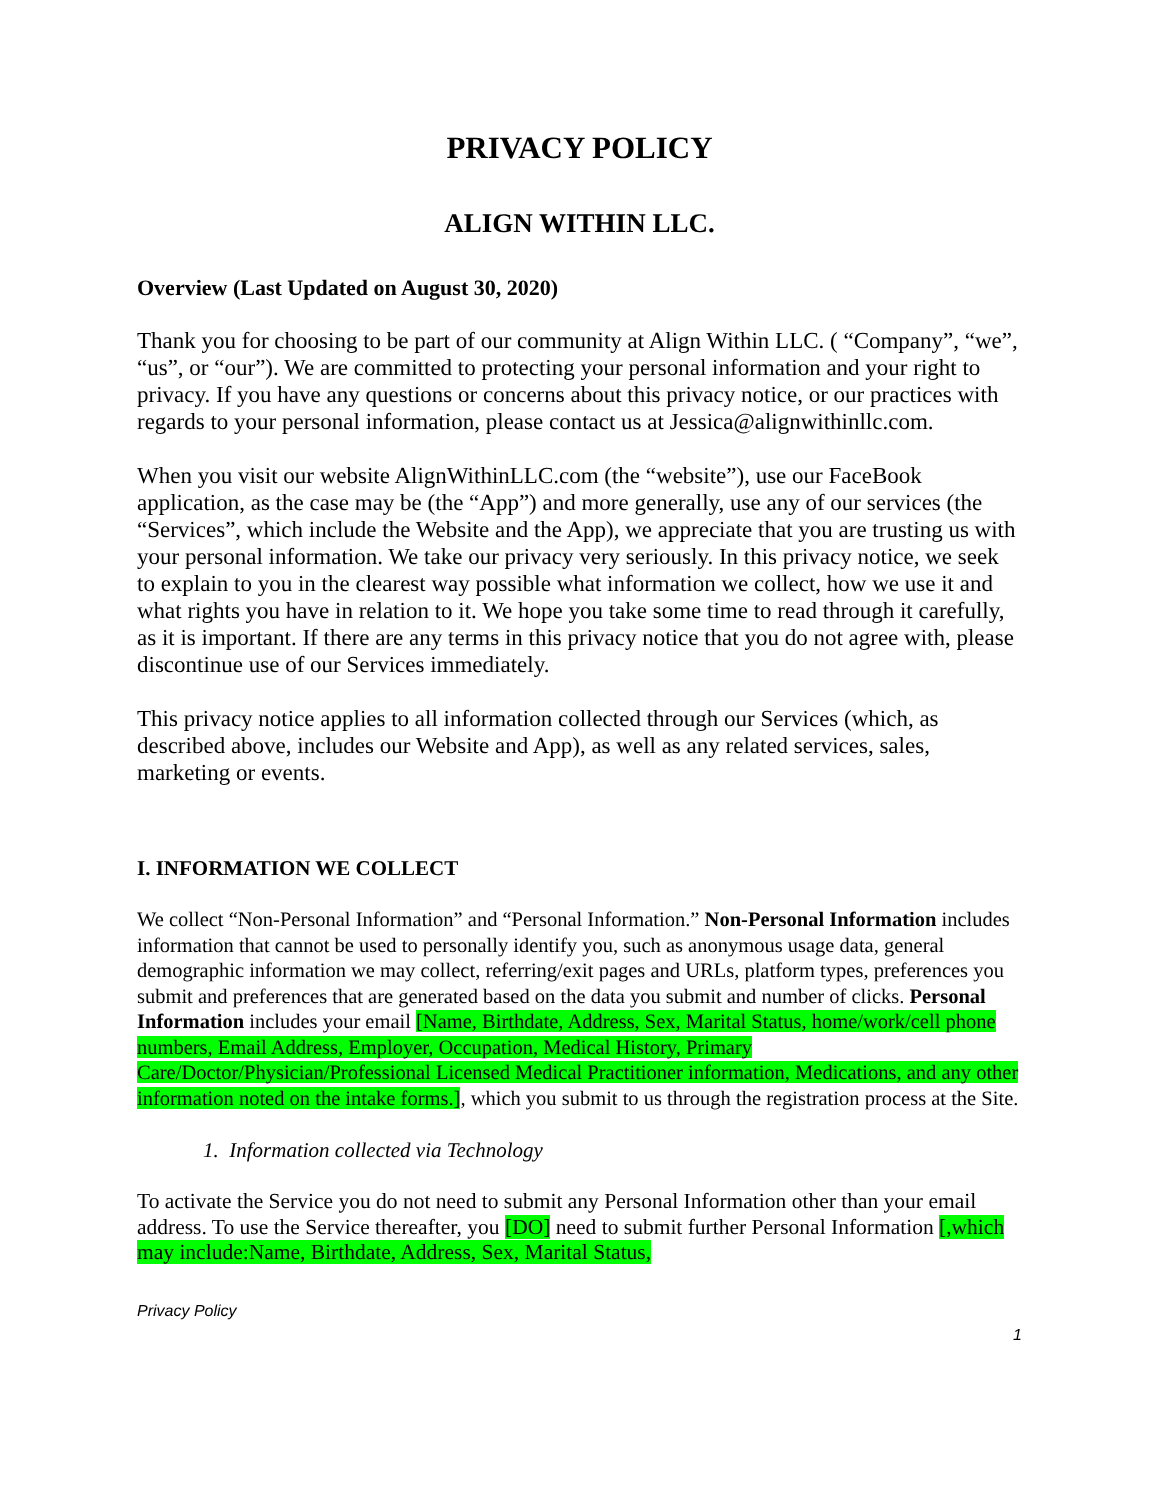PRIVACY POLICY
ALIGN WITHIN LLC.
Overview (Last Updated on August 30, 2020)
Thank you for choosing to be part of our community at Align Within LLC. ( “Company”, “we”, “us”, or “our”). We are committed to protecting your personal information and your right to privacy. If you have any questions or concerns about this privacy notice, or our practices with regards to your personal information, please contact us at Jessica@alignwithinllc.com.
When you visit our website AlignWithinLLC.com (the “website”), use our FaceBook application, as the case may be (the “App”) and more generally, use any of our services (the “Services”, which include the Website and the App), we appreciate that you are trusting us with your personal information. We take our privacy very seriously. In this privacy notice, we seek to explain to you in the clearest way possible what information we collect, how we use it and what rights you have in relation to it. We hope you take some time to read through it carefully, as it is important. If there are any terms in this privacy notice that you do not agree with, please discontinue use of our Services immediately.
This privacy notice applies to all information collected through our Services (which, as described above, includes our Website and App), as well as any related services, sales, marketing or events.
I. INFORMATION WE COLLECT
We collect “Non-Personal Information” and “Personal Information.” Non-Personal Information includes information that cannot be used to personally identify you, such as anonymous usage data, general demographic information we may collect, referring/exit pages and URLs, platform types, preferences you submit and preferences that are generated based on the data you submit and number of clicks. Personal Information includes your email [Name, Birthdate, Address, Sex, Marital Status, home/work/cell phone numbers, Email Address, Employer, Occupation, Medical History, Primary Care/Doctor/Physician/Professional Licensed Medical Practitioner information, Medications, and any other information noted on the intake forms.], which you submit to us through the registration process at the Site.
1. Information collected via Technology
To activate the Service you do not need to submit any Personal Information other than your email address. To use the Service thereafter, you [DO] need to submit further Personal Information [,which may include:Name, Birthdate, Address, Sex, Marital Status,
Privacy Policy
1